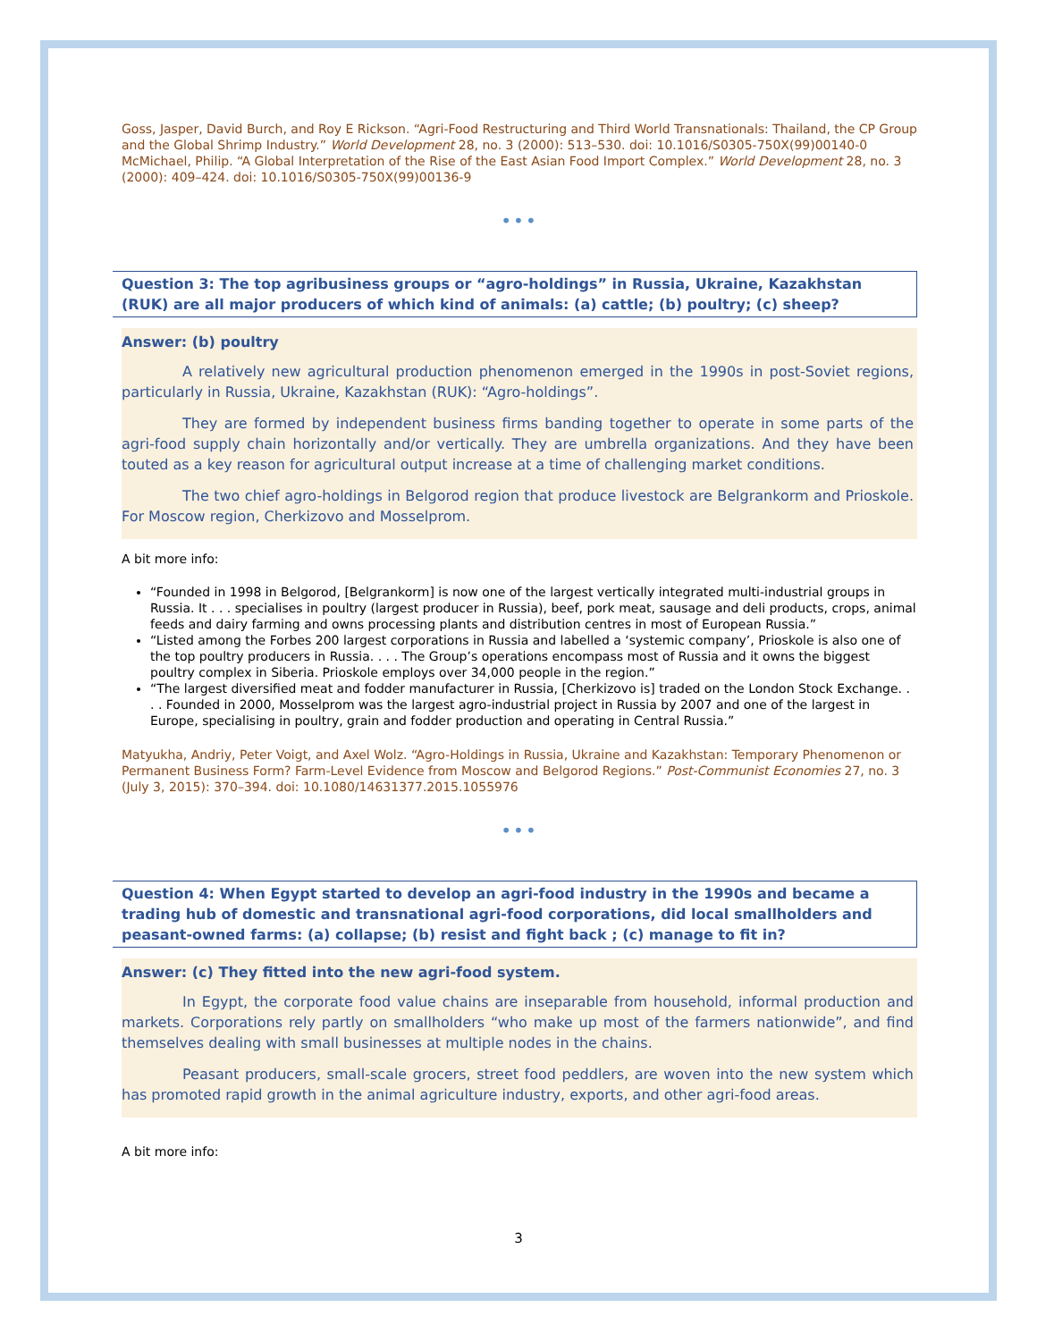Goss, Jasper, David Burch, and Roy E Rickson. “Agri-Food Restructuring and Third World Transnationals: Thailand, the CP Group and the Global Shrimp Industry.” World Development 28, no. 3 (2000): 513–530. doi: 10.1016/S0305-750X(99)00140-0
McMichael, Philip. “A Global Interpretation of the Rise of the East Asian Food Import Complex.” World Development 28, no. 3 (2000): 409–424. doi: 10.1016/S0305-750X(99)00136-9
•••
Question 3: The top agribusiness groups or “agro-holdings” in Russia, Ukraine, Kazakhstan (RUK) are all major producers of which kind of animals: (a) cattle; (b) poultry; (c) sheep?
Answer: (b) poultry
A relatively new agricultural production phenomenon emerged in the 1990s in post-Soviet regions, particularly in Russia, Ukraine, Kazakhstan (RUK): “Agro-holdings”.
They are formed by independent business firms banding together to operate in some parts of the agri-food supply chain horizontally and/or vertically. They are umbrella organizations. And they have been touted as a key reason for agricultural output increase at a time of challenging market conditions.
The two chief agro-holdings in Belgorod region that produce livestock are Belgrankorm and Prioskole. For Moscow region, Cherkizovo and Mosselprom.
A bit more info:
“Founded in 1998 in Belgorod, [Belgrankorm] is now one of the largest vertically integrated multi-industrial groups in Russia. It . . . specialises in poultry (largest producer in Russia), beef, pork meat, sausage and deli products, crops, animal feeds and dairy farming and owns processing plants and distribution centres in most of European Russia.”
“Listed among the Forbes 200 largest corporations in Russia and labelled a ‘systemic company’, Prioskole is also one of the top poultry producers in Russia. . . . The Group’s operations encompass most of Russia and it owns the biggest poultry complex in Siberia. Prioskole employs over 34,000 people in the region.”
“The largest diversified meat and fodder manufacturer in Russia, [Cherkizovo is] traded on the London Stock Exchange. . . . Founded in 2000, Mosselprom was the largest agro-industrial project in Russia by 2007 and one of the largest in Europe, specialising in poultry, grain and fodder production and operating in Central Russia.”
Matyukha, Andriy, Peter Voigt, and Axel Wolz. “Agro-Holdings in Russia, Ukraine and Kazakhstan: Temporary Phenomenon or Permanent Business Form? Farm-Level Evidence from Moscow and Belgorod Regions.” Post-Communist Economies 27, no. 3 (July 3, 2015): 370–394. doi: 10.1080/14631377.2015.1055976
•••
Question 4: When Egypt started to develop an agri-food industry in the 1990s and became a trading hub of domestic and transnational agri-food corporations, did local smallholders and peasant-owned farms: (a) collapse; (b) resist and fight back ; (c) manage to fit in?
Answer: (c) They fitted into the new agri-food system.
In Egypt, the corporate food value chains are inseparable from household, informal production and markets. Corporations rely partly on smallholders “who make up most of the farmers nationwide”, and find themselves dealing with small businesses at multiple nodes in the chains.
Peasant producers, small-scale grocers, street food peddlers, are woven into the new system which has promoted rapid growth in the animal agriculture industry, exports, and other agri-food areas.
A bit more info:
3